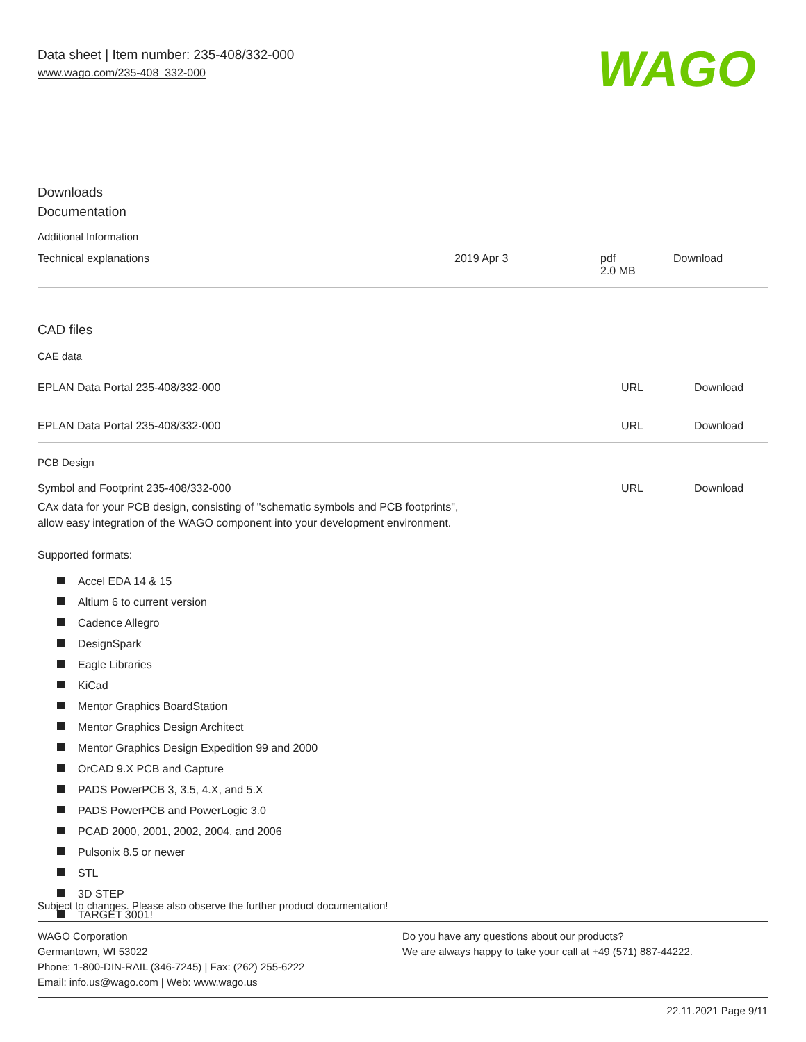Data sheet | Item number: 235-408/332-000
www.wago.com/235-408_332-000
WAGO
Downloads
Documentation
Additional Information
| Technical explanations | 2019 Apr 3 | pdf 2.0 MB | Download |
CAD files
CAE data
| EPLAN Data Portal 235-408/332-000 | URL | Download |
| EPLAN Data Portal 235-408/332-000 | URL | Download |
PCB Design
| Symbol and Footprint 235-408/332-000 | URL | Download |
| CAx data for your PCB design, consisting of "schematic symbols and PCB footprints", allow easy integration of the WAGO component into your development environment. | | |
Supported formats:
Accel EDA 14 & 15
Altium 6 to current version
Cadence Allegro
DesignSpark
Eagle Libraries
KiCad
Mentor Graphics BoardStation
Mentor Graphics Design Architect
Mentor Graphics Design Expedition 99 and 2000
OrCAD 9.X PCB and Capture
PADS PowerPCB 3, 3.5, 4.X, and 5.X
PADS PowerPCB and PowerLogic 3.0
PCAD 2000, 2001, 2002, 2004, and 2006
Pulsonix 8.5 or newer
STL
3D STEP
TARGET 3001!
Subject to changes. Please also observe the further product documentation!
WAGO Corporation
Germantown, WI 53022
Phone: 1-800-DIN-RAIL (346-7245) | Fax: (262) 255-6222
Email: info.us@wago.com | Web: www.wago.us
Do you have any questions about our products?
We are always happy to take your call at +49 (571) 887-44222.
22.11.2021 Page 9/11